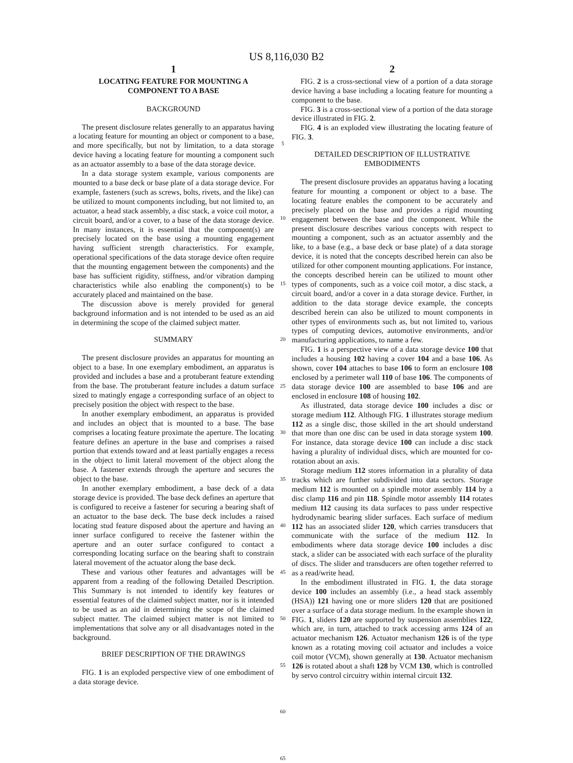US 8,116,030 B2
1
LOCATING FEATURE FOR MOUNTING A COMPONENT TO A BASE
BACKGROUND
The present disclosure relates generally to an apparatus having a locating feature for mounting an object or component to a base, and more specifically, but not by limitation, to a data storage device having a locating feature for mounting a component such as an actuator assembly to a base of the data storage device.
In a data storage system example, various components are mounted to a base deck or base plate of a data storage device. For example, fasteners (such as screws, bolts, rivets, and the like) can be utilized to mount components including, but not limited to, an actuator, a head stack assembly, a disc stack, a voice coil motor, a circuit board, and/or a cover, to a base of the data storage device. In many instances, it is essential that the component(s) are precisely located on the base using a mounting engagement having sufficient strength characteristics. For example, operational specifications of the data storage device often require that the mounting engagement between the components) and the base has sufficient rigidity, stiffness, and/or vibration damping characteristics while also enabling the component(s) to be accurately placed and maintained on the base.
The discussion above is merely provided for general background information and is not intended to be used as an aid in determining the scope of the claimed subject matter.
SUMMARY
The present disclosure provides an apparatus for mounting an object to a base. In one exemplary embodiment, an apparatus is provided and includes a base and a protuberant feature extending from the base. The protuberant feature includes a datum surface sized to matingly engage a corresponding surface of an object to precisely position the object with respect to the base.
In another exemplary embodiment, an apparatus is provided and includes an object that is mounted to a base. The base comprises a locating feature proximate the aperture. The locating feature defines an aperture in the base and comprises a raised portion that extends toward and at least partially engages a recess in the object to limit lateral movement of the object along the base. A fastener extends through the aperture and secures the object to the base.
In another exemplary embodiment, a base deck of a data storage device is provided. The base deck defines an aperture that is configured to receive a fastener for securing a bearing shaft of an actuator to the base deck. The base deck includes a raised locating stud feature disposed about the aperture and having an inner surface configured to receive the fastener within the aperture and an outer surface configured to contact a corresponding locating surface on the bearing shaft to constrain lateral movement of the actuator along the base deck.
These and various other features and advantages will be apparent from a reading of the following Detailed Description. This Summary is not intended to identify key features or essential features of the claimed subject matter, nor is it intended to be used as an aid in determining the scope of the claimed subject matter. The claimed subject matter is not limited to implementations that solve any or all disadvantages noted in the background.
BRIEF DESCRIPTION OF THE DRAWINGS
FIG. 1 is an exploded perspective view of one embodiment of a data storage device.
5
10
15
20
25
30
35
40
45
50
55
60
65
2
FIG. 2 is a cross-sectional view of a portion of a data storage device having a base including a locating feature for mounting a component to the base.
FIG. 3 is a cross-sectional view of a portion of the data storage device illustrated in FIG. 2.
FIG. 4 is an exploded view illustrating the locating feature of FIG. 3.
DETAILED DESCRIPTION OF ILLUSTRATIVE EMBODIMENTS
The present disclosure provides an apparatus having a locating feature for mounting a component or object to a base. The locating feature enables the component to be accurately and precisely placed on the base and provides a rigid mounting engagement between the base and the component. While the present disclosure describes various concepts with respect to mounting a component, such as an actuator assembly and the like, to a base (e.g., a base deck or base plate) of a data storage device, it is noted that the concepts described herein can also be utilized for other component mounting applications. For instance, the concepts described herein can be utilized to mount other types of components, such as a voice coil motor, a disc stack, a circuit board, and/or a cover in a data storage device. Further, in addition to the data storage device example, the concepts described herein can also be utilized to mount components in other types of environments such as, but not limited to, various types of computing devices, automotive environments, and/or manufacturing applications, to name a few.
FIG. 1 is a perspective view of a data storage device 100 that includes a housing 102 having a cover 104 and a base 106. As shown, cover 104 attaches to base 106 to form an enclosure 108 enclosed by a perimeter wall 110 of base 106. The components of data storage device 100 are assembled to base 106 and are enclosed in enclosure 108 of housing 102.
As illustrated, data storage device 100 includes a disc or storage medium 112. Although FIG. 1 illustrates storage medium 112 as a single disc, those skilled in the art should understand that more than one disc can be used in data storage system 100. For instance, data storage device 100 can include a disc stack having a plurality of individual discs, which are mounted for co-rotation about an axis.
Storage medium 112 stores information in a plurality of data tracks which are further subdivided into data sectors. Storage medium 112 is mounted on a spindle motor assembly 114 by a disc clamp 116 and pin 118. Spindle motor assembly 114 rotates medium 112 causing its data surfaces to pass under respective hydrodynamic bearing slider surfaces. Each surface of medium 112 has an associated slider 120, which carries transducers that communicate with the surface of the medium 112. In embodiments where data storage device 100 includes a disc stack, a slider can be associated with each surface of the plurality of discs. The slider and transducers are often together referred to as a read/write head.
In the embodiment illustrated in FIG. 1, the data storage device 100 includes an assembly (i.e., a head stack assembly (HSA)) 121 having one or more sliders 120 that are positioned over a surface of a data storage medium. In the example shown in FIG. 1, sliders 120 are supported by suspension assemblies 122, which are, in turn, attached to track accessing arms 124 of an actuator mechanism 126. Actuator mechanism 126 is of the type known as a rotating moving coil actuator and includes a voice coil motor (VCM), shown generally at 130. Actuator mechanism 126 is rotated about a shaft 128 by VCM 130, which is controlled by servo control circuitry within internal circuit 132.